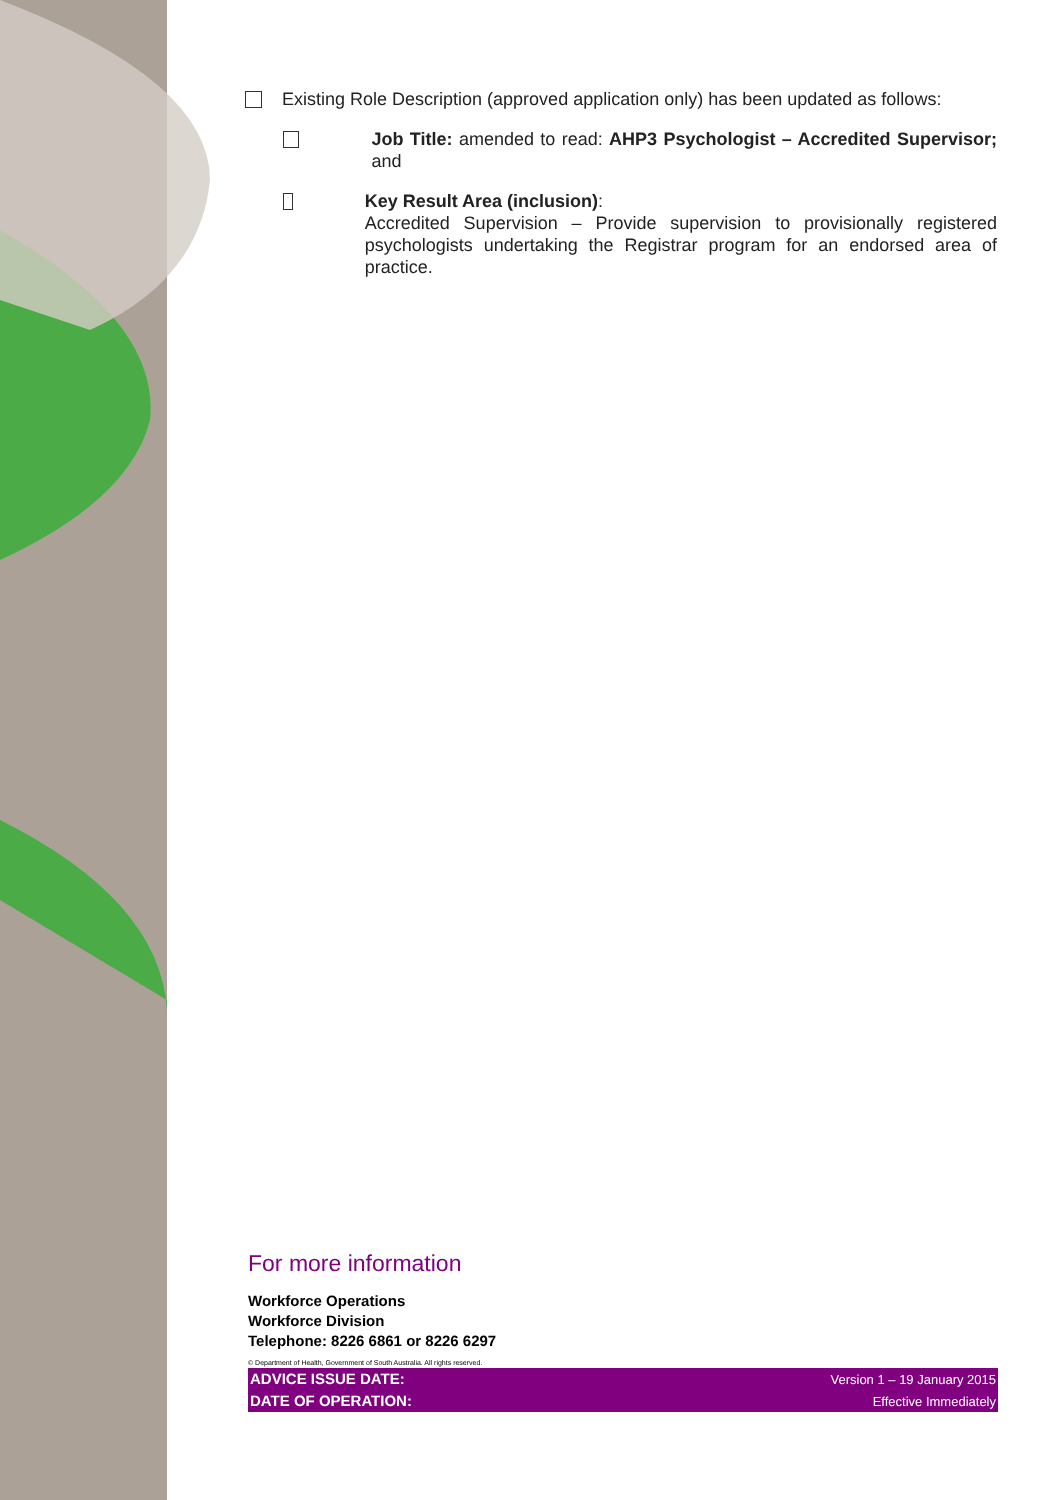Existing Role Description (approved application only) has been updated as follows:
Job Title: amended to read: AHP3 Psychologist – Accredited Supervisor; and
Key Result Area (inclusion):
Accredited Supervision – Provide supervision to provisionally registered psychologists undertaking the Registrar program for an endorsed area of practice.
For more information
Workforce Operations
Workforce Division
Telephone: 8226 6861 or 8226 6297
© Department of Health, Government of South Australia. All rights reserved.
| ADVICE ISSUE DATE: | Version 1 – 19 January 2015 |
| DATE OF OPERATION: | Effective Immediately |